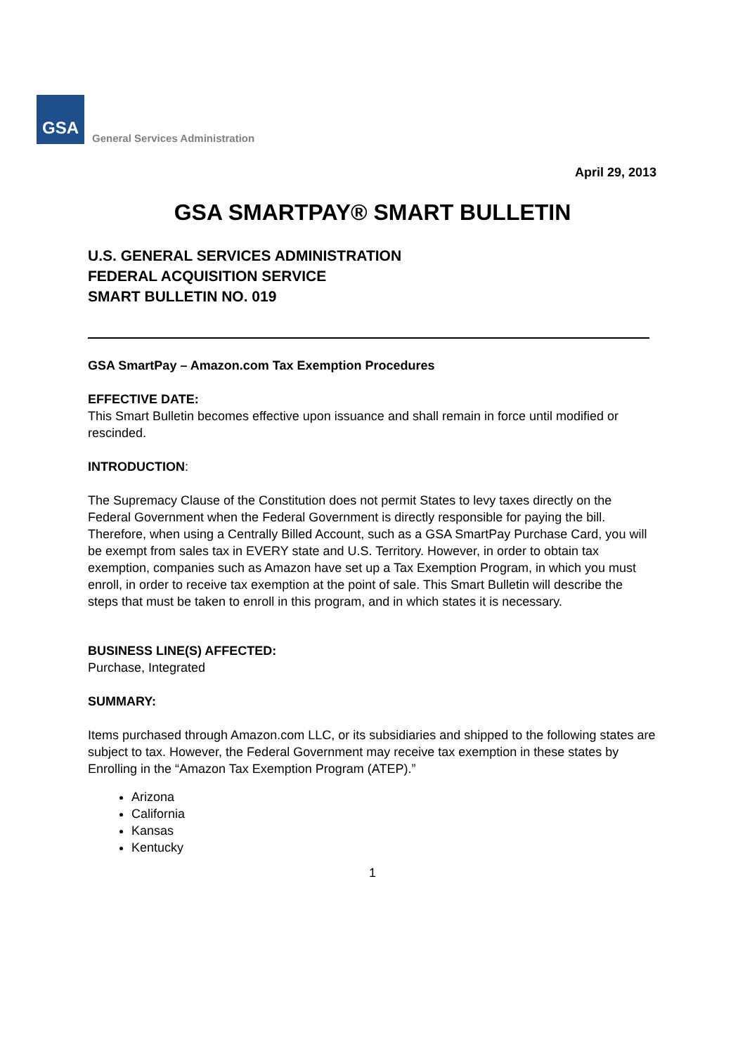GSA
General Services Administration
April 29, 2013
GSA SMARTPAY® SMART BULLETIN
U.S. GENERAL SERVICES ADMINISTRATION
FEDERAL ACQUISITION SERVICE
SMART BULLETIN NO. 019
GSA SmartPay – Amazon.com Tax Exemption Procedures
EFFECTIVE DATE:
This Smart Bulletin becomes effective upon issuance and shall remain in force until modified or rescinded.
INTRODUCTION:
The Supremacy Clause of the Constitution does not permit States to levy taxes directly on the Federal Government when the Federal Government is directly responsible for paying the bill. Therefore, when using a Centrally Billed Account, such as a GSA SmartPay Purchase Card, you will be exempt from sales tax in EVERY state and U.S. Territory. However, in order to obtain tax exemption, companies such as Amazon have set up a Tax Exemption Program, in which you must enroll, in order to receive tax exemption at the point of sale. This Smart Bulletin will describe the steps that must be taken to enroll in this program, and in which states it is necessary.
BUSINESS LINE(S) AFFECTED:
Purchase, Integrated
SUMMARY:
Items purchased through Amazon.com LLC, or its subsidiaries and shipped to the following states are subject to tax. However, the Federal Government may receive tax exemption in these states by Enrolling in the “Amazon Tax Exemption Program (ATEP).”
Arizona
California
Kansas
Kentucky
1